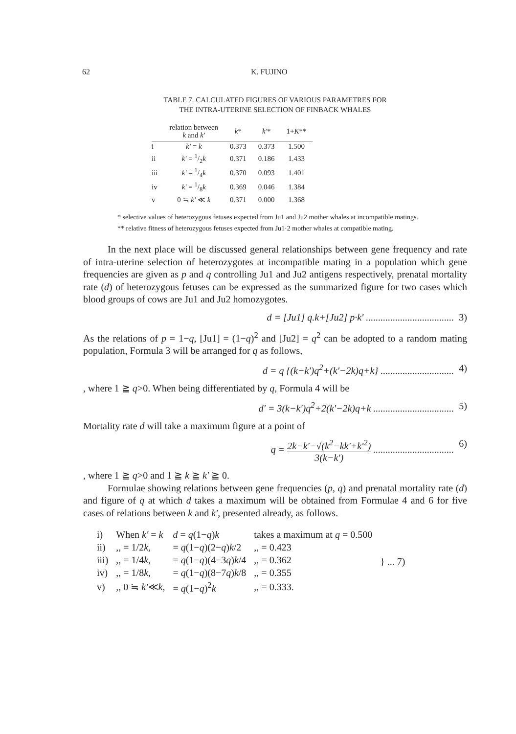62 K. FUJINO
TABLE 7. CALCULATED FIGURES OF VARIOUS PARAMETRES FOR
THE INTRA-UTERINE SELECTION OF FINBACK WHALES
| | relation between k and k' | k * | k' * | 1+ K ** |
| --- | --- | --- | --- | --- |
| i | k' = k | 0.373 | 0.373 | 1.500 |
| ii | k' = 1/2 k | 0.371 | 0.186 | 1.433 |
| iii | k' = 1/4 k | 0.370 | 0.093 | 1.401 |
| iv | k' = 1/8 k | 0.369 | 0.046 | 1.384 |
| v | 0 ≒ k' ≪ k | 0.371 | 0.000 | 1.368 |
* selective values of heterozygous fetuses expected from Ju1 and Ju2 mother whales at incompatible matings.
** relative fitness of heterozygous fetuses expected from Ju1·2 mother whales at compatible mating.
In the next place will be discussed general relationships between gene frequency and rate of intra-uterine selection of heterozygotes at incompatible mating in a population which gene frequencies are given as p and q controlling Ju1 and Ju2 antigens respectively, prenatal mortality rate (d) of heterozygous fetuses can be expressed as the summarized figure for two cases which blood groups of cows are Ju1 and Ju2 homozygotes.
d = [Ju1] q.k+[Ju2] p·k' .................................... 3)
As the relations of p = 1−q, [Ju1] = (1−q)<sup>2</sup> and [Ju2] = q<sup>2</sup> can be adopted to a random mating population, Formula 3 will be arranged for q as follows,
d = q {(k−k')q<sup>2</sup>+(k'−2k)q+k} .............................. 4)
, where 1 ≧ q>0. When being differentiated by q, Formula 4 will be
d' = 3(k−k')q<sup>2</sup>+2(k'−2k)q+k ................................. 5)
Mortality rate d will take a maximum figure at a point of
q = 2k−k'−√(k<sup>2</sup>−kk'+k'<sup>2</sup>) 3(k−k') ................................. 6)
, where 1 ≧ q>0 and 1 ≧ k ≧ k' ≧ 0.
Formulae showing relations between gene frequencies (p, q) and prenatal mortality rate (d) and figure of q at which d takes a maximum will be obtained from Formulae 4 and 6 for five cases of relations between k and k', presented already, as follows.
| i) | When k' = k | d = q (1− q ) k | takes a maximum at q = 0.500 | } ... 7) |
| ii) | ,, = 1/2 k , | = q (1− q )(2− q ) k /2 | ,, = 0.423 | |
| iii) | ,, = 1/4 k , | = q (1− q )(4−3 q ) k /4 | ,, = 0.362 | |
| iv) | ,, = 1/8 k , | = q (1− q )(8−7 q ) k /8 | ,, = 0.355 | |
| v) | ,, 0 ≒ k' ≪ k , | = q (1− q )<sup>2</sup> k | ,, = 0.333. | |